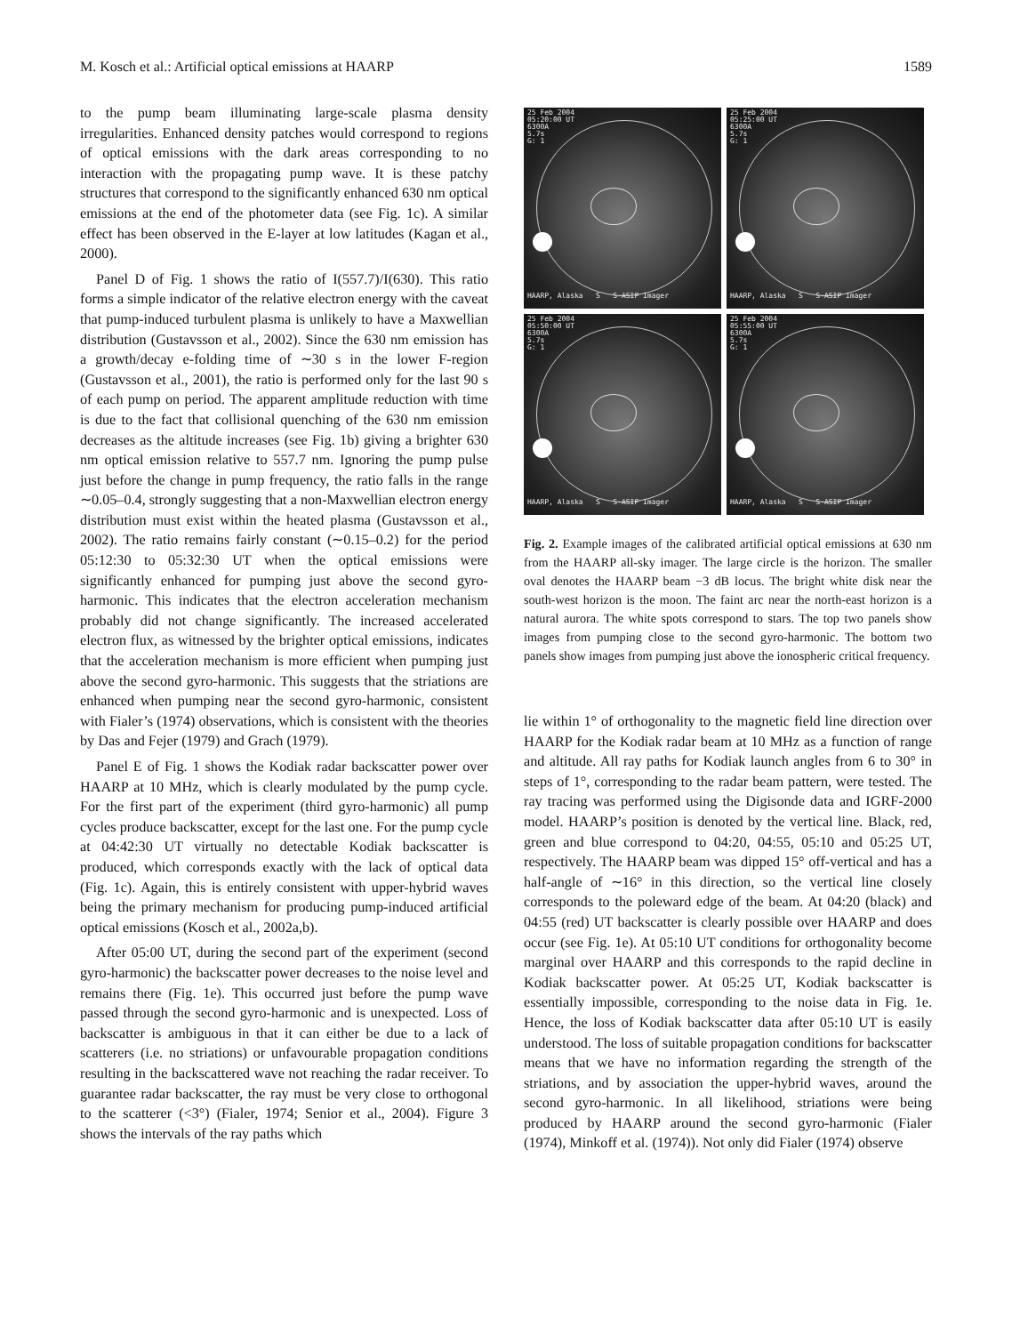M. Kosch et al.: Artificial optical emissions at HAARP 1589
to the pump beam illuminating large-scale plasma density irregularities. Enhanced density patches would correspond to regions of optical emissions with the dark areas corresponding to no interaction with the propagating pump wave. It is these patchy structures that correspond to the significantly enhanced 630 nm optical emissions at the end of the photometer data (see Fig. 1c). A similar effect has been observed in the E-layer at low latitudes (Kagan et al., 2000).
Panel D of Fig. 1 shows the ratio of I(557.7)/I(630). This ratio forms a simple indicator of the relative electron energy with the caveat that pump-induced turbulent plasma is unlikely to have a Maxwellian distribution (Gustavsson et al., 2002). Since the 630 nm emission has a growth/decay e-folding time of ∼30 s in the lower F-region (Gustavsson et al., 2001), the ratio is performed only for the last 90 s of each pump on period. The apparent amplitude reduction with time is due to the fact that collisional quenching of the 630 nm emission decreases as the altitude increases (see Fig. 1b) giving a brighter 630 nm optical emission relative to 557.7 nm. Ignoring the pump pulse just before the change in pump frequency, the ratio falls in the range ∼0.05–0.4, strongly suggesting that a non-Maxwellian electron energy distribution must exist within the heated plasma (Gustavsson et al., 2002). The ratio remains fairly constant (∼0.15–0.2) for the period 05:12:30 to 05:32:30 UT when the optical emissions were significantly enhanced for pumping just above the second gyro-harmonic. This indicates that the electron acceleration mechanism probably did not change significantly. The increased accelerated electron flux, as witnessed by the brighter optical emissions, indicates that the acceleration mechanism is more efficient when pumping just above the second gyro-harmonic. This suggests that the striations are enhanced when pumping near the second gyro-harmonic, consistent with Fialer’s (1974) observations, which is consistent with the theories by Das and Fejer (1979) and Grach (1979).
Panel E of Fig. 1 shows the Kodiak radar backscatter power over HAARP at 10 MHz, which is clearly modulated by the pump cycle. For the first part of the experiment (third gyro-harmonic) all pump cycles produce backscatter, except for the last one. For the pump cycle at 04:42:30 UT virtually no detectable Kodiak backscatter is produced, which corresponds exactly with the lack of optical data (Fig. 1c). Again, this is entirely consistent with upper-hybrid waves being the primary mechanism for producing pump-induced artificial optical emissions (Kosch et al., 2002a,b).
After 05:00 UT, during the second part of the experiment (second gyro-harmonic) the backscatter power decreases to the noise level and remains there (Fig. 1e). This occurred just before the pump wave passed through the second gyro-harmonic and is unexpected. Loss of backscatter is ambiguous in that it can either be due to a lack of scatterers (i.e. no striations) or unfavourable propagation conditions resulting in the backscattered wave not reaching the radar receiver. To guarantee radar backscatter, the ray must be very close to orthogonal to the scatterer (<3°) (Fialer, 1974; Senior et al., 2004). Figure 3 shows the intervals of the ray paths which
25 Feb 2004
05:20:00 UT
6300A
5.7s
G: 1
HAARP, Alaska S S-ASIP Imager
25 Feb 2004
05:25:00 UT
6300A
5.7s
G: 1
HAARP, Alaska S S-ASIP Imager
25 Feb 2004
05:50:00 UT
6300A
5.7s
G: 1
HAARP, Alaska S S-ASIP Imager
25 Feb 2004
05:55:00 UT
6300A
5.7s
G: 1
HAARP, Alaska S S-ASIP Imager
Fig. 2. Example images of the calibrated artificial optical emissions at 630 nm from the HAARP all-sky imager. The large circle is the horizon. The smaller oval denotes the HAARP beam −3 dB locus. The bright white disk near the south-west horizon is the moon. The faint arc near the north-east horizon is a natural aurora. The white spots correspond to stars. The top two panels show images from pumping close to the second gyro-harmonic. The bottom two panels show images from pumping just above the ionospheric critical frequency.
lie within 1° of orthogonality to the magnetic field line direction over HAARP for the Kodiak radar beam at 10 MHz as a function of range and altitude. All ray paths for Kodiak launch angles from 6 to 30° in steps of 1°, corresponding to the radar beam pattern, were tested. The ray tracing was performed using the Digisonde data and IGRF-2000 model. HAARP’s position is denoted by the vertical line. Black, red, green and blue correspond to 04:20, 04:55, 05:10 and 05:25 UT, respectively. The HAARP beam was dipped 15° off-vertical and has a half-angle of ∼16° in this direction, so the vertical line closely corresponds to the poleward edge of the beam. At 04:20 (black) and 04:55 (red) UT backscatter is clearly possible over HAARP and does occur (see Fig. 1e). At 05:10 UT conditions for orthogonality become marginal over HAARP and this corresponds to the rapid decline in Kodiak backscatter power. At 05:25 UT, Kodiak backscatter is essentially impossible, corresponding to the noise data in Fig. 1e. Hence, the loss of Kodiak backscatter data after 05:10 UT is easily understood. The loss of suitable propagation conditions for backscatter means that we have no information regarding the strength of the striations, and by association the upper-hybrid waves, around the second gyro-harmonic. In all likelihood, striations were being produced by HAARP around the second gyro-harmonic (Fialer (1974), Minkoff et al. (1974)). Not only did Fialer (1974) observe